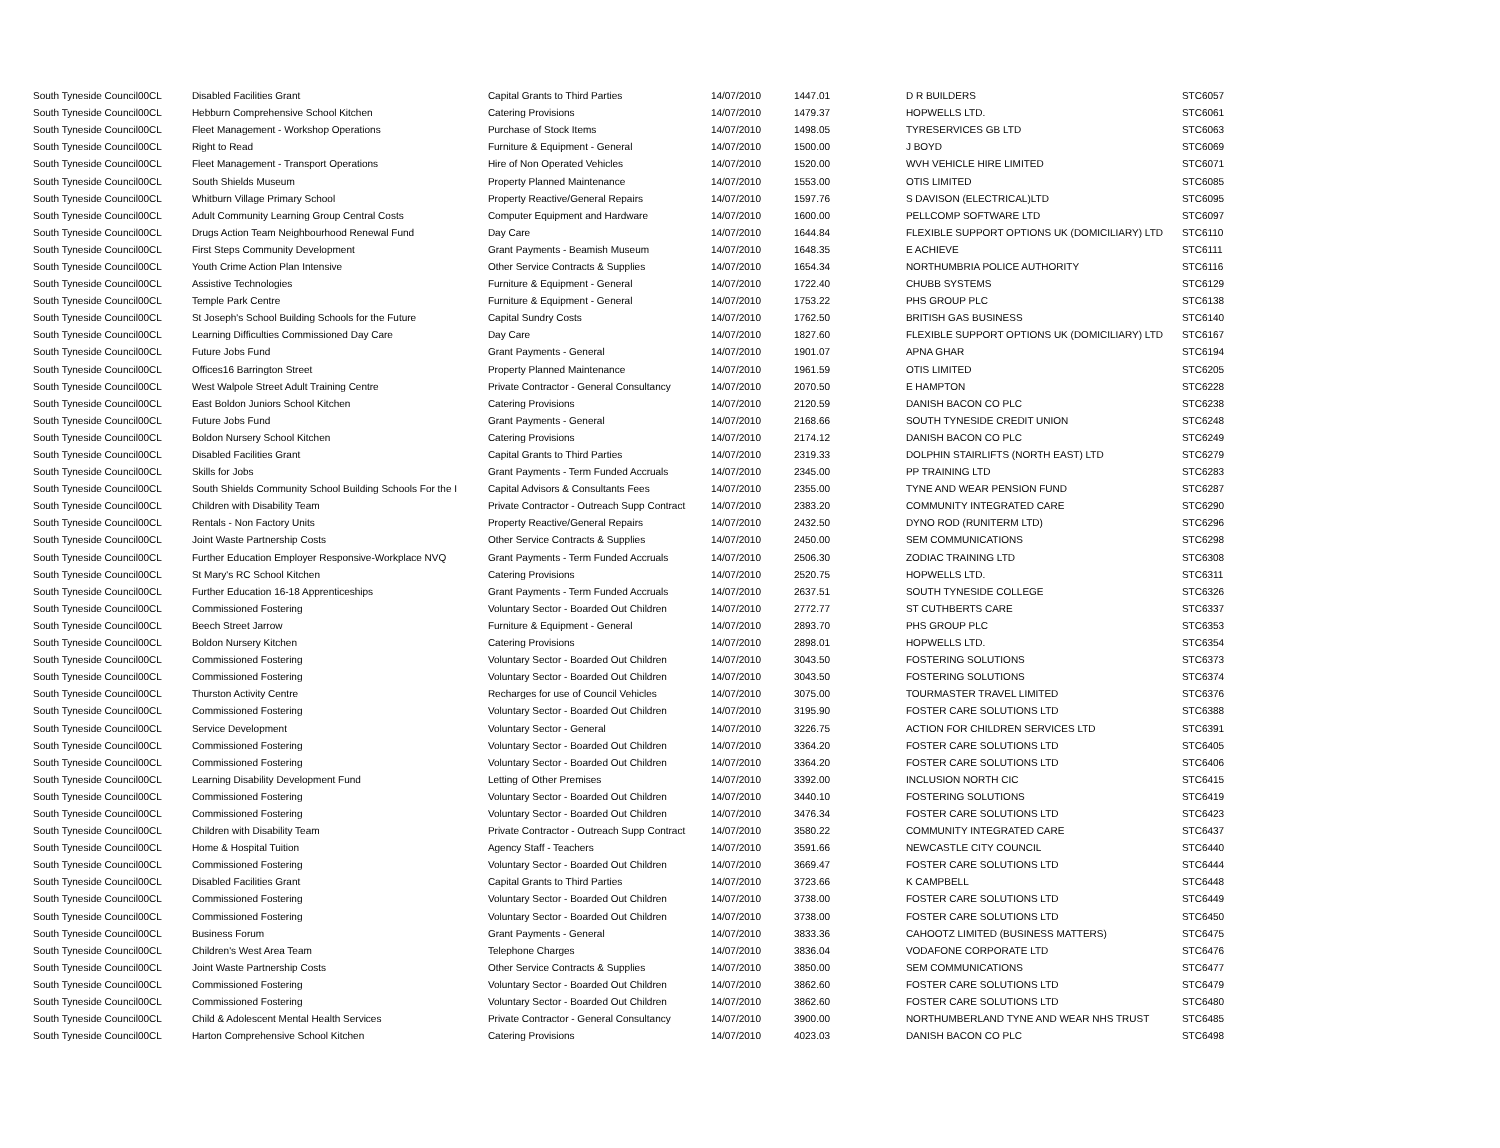| South Tyneside Council | 00CL | Disabled Facilities Grant | Capital Grants to Third Parties | 14/07/2010 | 1447.01 | D R BUILDERS | STC6057 |
| South Tyneside Council | 00CL | Hebburn Comprehensive School Kitchen | Catering Provisions | 14/07/2010 | 1479.37 | HOPWELLS LTD. | STC6061 |
| South Tyneside Council | 00CL | Fleet Management - Workshop Operations | Purchase of Stock Items | 14/07/2010 | 1498.05 | TYRESERVICES GB LTD | STC6063 |
| South Tyneside Council | 00CL | Right to Read | Furniture & Equipment - General | 14/07/2010 | 1500.00 | J BOYD | STC6069 |
| South Tyneside Council | 00CL | Fleet Management - Transport Operations | Hire of Non Operated Vehicles | 14/07/2010 | 1520.00 | WVH VEHICLE HIRE LIMITED | STC6071 |
| South Tyneside Council | 00CL | South Shields Museum | Property Planned Maintenance | 14/07/2010 | 1553.00 | OTIS LIMITED | STC6085 |
| South Tyneside Council | 00CL | Whitburn Village Primary School | Property Reactive/General Repairs | 14/07/2010 | 1597.76 | S DAVISON (ELECTRICAL)LTD | STC6095 |
| South Tyneside Council | 00CL | Adult Community Learning Group Central Costs | Computer Equipment and Hardware | 14/07/2010 | 1600.00 | PELLCOMP SOFTWARE LTD | STC6097 |
| South Tyneside Council | 00CL | Drugs Action Team Neighbourhood Renewal Fund | Day Care | 14/07/2010 | 1644.84 | FLEXIBLE SUPPORT OPTIONS UK (DOMICILIARY) LTD | STC6110 |
| South Tyneside Council | 00CL | First Steps Community Development | Grant Payments - Beamish Museum | 14/07/2010 | 1648.35 | E ACHIEVE | STC6111 |
| South Tyneside Council | 00CL | Youth Crime Action Plan Intensive | Other Service Contracts & Supplies | 14/07/2010 | 1654.34 | NORTHUMBRIA POLICE AUTHORITY | STC6116 |
| South Tyneside Council | 00CL | Assistive Technologies | Furniture & Equipment - General | 14/07/2010 | 1722.40 | CHUBB SYSTEMS | STC6129 |
| South Tyneside Council | 00CL | Temple Park Centre | Furniture & Equipment - General | 14/07/2010 | 1753.22 | PHS GROUP PLC | STC6138 |
| South Tyneside Council | 00CL | St Joseph's School Building Schools for the Future | Capital Sundry Costs | 14/07/2010 | 1762.50 | BRITISH GAS BUSINESS | STC6140 |
| South Tyneside Council | 00CL | Learning Difficulties Commissioned Day Care | Day Care | 14/07/2010 | 1827.60 | FLEXIBLE SUPPORT OPTIONS UK (DOMICILIARY) LTD | STC6167 |
| South Tyneside Council | 00CL | Future Jobs Fund | Grant Payments - General | 14/07/2010 | 1901.07 | APNA GHAR | STC6194 |
| South Tyneside Council | 00CL | Offices16 Barrington Street | Property Planned Maintenance | 14/07/2010 | 1961.59 | OTIS LIMITED | STC6205 |
| South Tyneside Council | 00CL | West Walpole Street Adult Training Centre | Private Contractor - General Consultancy | 14/07/2010 | 2070.50 | E HAMPTON | STC6228 |
| South Tyneside Council | 00CL | East Boldon Juniors School Kitchen | Catering Provisions | 14/07/2010 | 2120.59 | DANISH BACON CO PLC | STC6238 |
| South Tyneside Council | 00CL | Future Jobs Fund | Grant Payments - General | 14/07/2010 | 2168.66 | SOUTH TYNESIDE CREDIT UNION | STC6248 |
| South Tyneside Council | 00CL | Boldon Nursery School Kitchen | Catering Provisions | 14/07/2010 | 2174.12 | DANISH BACON CO PLC | STC6249 |
| South Tyneside Council | 00CL | Disabled Facilities Grant | Capital Grants to Third Parties | 14/07/2010 | 2319.33 | DOLPHIN STAIRLIFTS (NORTH EAST) LTD | STC6279 |
| South Tyneside Council | 00CL | Skills for Jobs | Grant Payments - Term Funded Accruals | 14/07/2010 | 2345.00 | PP TRAINING LTD | STC6283 |
| South Tyneside Council | 00CL | South Shields Community School Building Schools For the I | Capital Advisors & Consultants Fees | 14/07/2010 | 2355.00 | TYNE AND WEAR PENSION FUND | STC6287 |
| South Tyneside Council | 00CL | Children with Disability Team | Private Contractor - Outreach Supp Contract | 14/07/2010 | 2383.20 | COMMUNITY INTEGRATED CARE | STC6290 |
| South Tyneside Council | 00CL | Rentals - Non Factory Units | Property Reactive/General Repairs | 14/07/2010 | 2432.50 | DYNO ROD (RUNITERM LTD) | STC6296 |
| South Tyneside Council | 00CL | Joint Waste Partnership Costs | Other Service Contracts & Supplies | 14/07/2010 | 2450.00 | SEM COMMUNICATIONS | STC6298 |
| South Tyneside Council | 00CL | Further Education Employer Responsive-Workplace NVQ | Grant Payments - Term Funded Accruals | 14/07/2010 | 2506.30 | ZODIAC TRAINING LTD | STC6308 |
| South Tyneside Council | 00CL | St Mary's RC School Kitchen | Catering Provisions | 14/07/2010 | 2520.75 | HOPWELLS LTD. | STC6311 |
| South Tyneside Council | 00CL | Further Education 16-18 Apprenticeships | Grant Payments - Term Funded Accruals | 14/07/2010 | 2637.51 | SOUTH TYNESIDE COLLEGE | STC6326 |
| South Tyneside Council | 00CL | Commissioned Fostering | Voluntary Sector - Boarded Out Children | 14/07/2010 | 2772.77 | ST CUTHBERTS CARE | STC6337 |
| South Tyneside Council | 00CL | Beech Street Jarrow | Furniture & Equipment - General | 14/07/2010 | 2893.70 | PHS GROUP PLC | STC6353 |
| South Tyneside Council | 00CL | Boldon Nursery Kitchen | Catering Provisions | 14/07/2010 | 2898.01 | HOPWELLS LTD. | STC6354 |
| South Tyneside Council | 00CL | Commissioned Fostering | Voluntary Sector - Boarded Out Children | 14/07/2010 | 3043.50 | FOSTERING SOLUTIONS | STC6373 |
| South Tyneside Council | 00CL | Commissioned Fostering | Voluntary Sector - Boarded Out Children | 14/07/2010 | 3043.50 | FOSTERING SOLUTIONS | STC6374 |
| South Tyneside Council | 00CL | Thurston Activity Centre | Recharges for use of Council Vehicles | 14/07/2010 | 3075.00 | TOURMASTER TRAVEL LIMITED | STC6376 |
| South Tyneside Council | 00CL | Commissioned Fostering | Voluntary Sector - Boarded Out Children | 14/07/2010 | 3195.90 | FOSTER CARE SOLUTIONS LTD | STC6388 |
| South Tyneside Council | 00CL | Service Development | Voluntary Sector - General | 14/07/2010 | 3226.75 | ACTION FOR CHILDREN SERVICES LTD | STC6391 |
| South Tyneside Council | 00CL | Commissioned Fostering | Voluntary Sector - Boarded Out Children | 14/07/2010 | 3364.20 | FOSTER CARE SOLUTIONS LTD | STC6405 |
| South Tyneside Council | 00CL | Commissioned Fostering | Voluntary Sector - Boarded Out Children | 14/07/2010 | 3364.20 | FOSTER CARE SOLUTIONS LTD | STC6406 |
| South Tyneside Council | 00CL | Learning Disability Development Fund | Letting of Other Premises | 14/07/2010 | 3392.00 | INCLUSION NORTH CIC | STC6415 |
| South Tyneside Council | 00CL | Commissioned Fostering | Voluntary Sector - Boarded Out Children | 14/07/2010 | 3440.10 | FOSTERING SOLUTIONS | STC6419 |
| South Tyneside Council | 00CL | Commissioned Fostering | Voluntary Sector - Boarded Out Children | 14/07/2010 | 3476.34 | FOSTER CARE SOLUTIONS LTD | STC6423 |
| South Tyneside Council | 00CL | Children with Disability Team | Private Contractor - Outreach Supp Contract | 14/07/2010 | 3580.22 | COMMUNITY INTEGRATED CARE | STC6437 |
| South Tyneside Council | 00CL | Home & Hospital Tuition | Agency Staff - Teachers | 14/07/2010 | 3591.66 | NEWCASTLE CITY COUNCIL | STC6440 |
| South Tyneside Council | 00CL | Commissioned Fostering | Voluntary Sector - Boarded Out Children | 14/07/2010 | 3669.47 | FOSTER CARE SOLUTIONS LTD | STC6444 |
| South Tyneside Council | 00CL | Disabled Facilities Grant | Capital Grants to Third Parties | 14/07/2010 | 3723.66 | K CAMPBELL | STC6448 |
| South Tyneside Council | 00CL | Commissioned Fostering | Voluntary Sector - Boarded Out Children | 14/07/2010 | 3738.00 | FOSTER CARE SOLUTIONS LTD | STC6449 |
| South Tyneside Council | 00CL | Commissioned Fostering | Voluntary Sector - Boarded Out Children | 14/07/2010 | 3738.00 | FOSTER CARE SOLUTIONS LTD | STC6450 |
| South Tyneside Council | 00CL | Business Forum | Grant Payments - General | 14/07/2010 | 3833.36 | CAHOOTZ LIMITED (BUSINESS MATTERS) | STC6475 |
| South Tyneside Council | 00CL | Children's West Area Team | Telephone Charges | 14/07/2010 | 3836.04 | VODAFONE CORPORATE LTD | STC6476 |
| South Tyneside Council | 00CL | Joint Waste Partnership Costs | Other Service Contracts & Supplies | 14/07/2010 | 3850.00 | SEM COMMUNICATIONS | STC6477 |
| South Tyneside Council | 00CL | Commissioned Fostering | Voluntary Sector - Boarded Out Children | 14/07/2010 | 3862.60 | FOSTER CARE SOLUTIONS LTD | STC6479 |
| South Tyneside Council | 00CL | Commissioned Fostering | Voluntary Sector - Boarded Out Children | 14/07/2010 | 3862.60 | FOSTER CARE SOLUTIONS LTD | STC6480 |
| South Tyneside Council | 00CL | Child & Adolescent Mental Health Services | Private Contractor - General Consultancy | 14/07/2010 | 3900.00 | NORTHUMBERLAND TYNE AND WEAR NHS TRUST | STC6485 |
| South Tyneside Council | 00CL | Harton Comprehensive School Kitchen | Catering Provisions | 14/07/2010 | 4023.03 | DANISH BACON CO PLC | STC6498 |